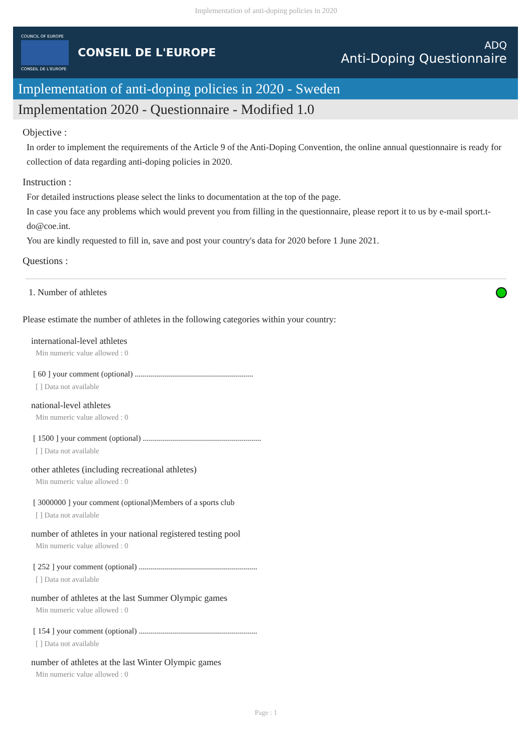Implementation of anti-doping policies in 2020
COUNCIL OF EUROPE
CONSEIL DE L'EUROPE
CONSEIL DE L'EUROPE
ADQ
Anti-Doping Questionnaire
Implementation of anti-doping policies in 2020 - Sweden
Implementation 2020 - Questionnaire - Modified 1.0
Objective :
In order to implement the requirements of the Article 9 of the Anti-Doping Convention, the online annual questionnaire is ready for collection of data regarding anti-doping policies in 2020.
Instruction :
For detailed instructions please select the links to documentation at the top of the page.
In case you face any problems which would prevent you from filling in the questionnaire, please report it to us by e-mail sport.t-do@coe.int.
You are kindly requested to fill in, save and post your country's data for 2020 before 1 June 2021.
Questions :
1. Number of athletes
Please estimate the number of athletes in the following categories within your country:
international-level athletes
Min numeric value allowed : 0
[ 60 ] your comment (optional) ...........................................................
[ ] Data not available
national-level athletes
Min numeric value allowed : 0
[ 1500 ] your comment (optional) ...........................................................
[ ] Data not available
other athletes (including recreational athletes)
Min numeric value allowed : 0
[ 3000000 ] your comment (optional)Members of a sports club
[ ] Data not available
number of athletes in your national registered testing pool
Min numeric value allowed : 0
[ 252 ] your comment (optional) ...........................................................
[ ] Data not available
number of athletes at the last Summer Olympic games
Min numeric value allowed : 0
[ 154 ] your comment (optional) ...........................................................
[ ] Data not available
number of athletes at the last Winter Olympic games
Min numeric value allowed : 0
Page : 1